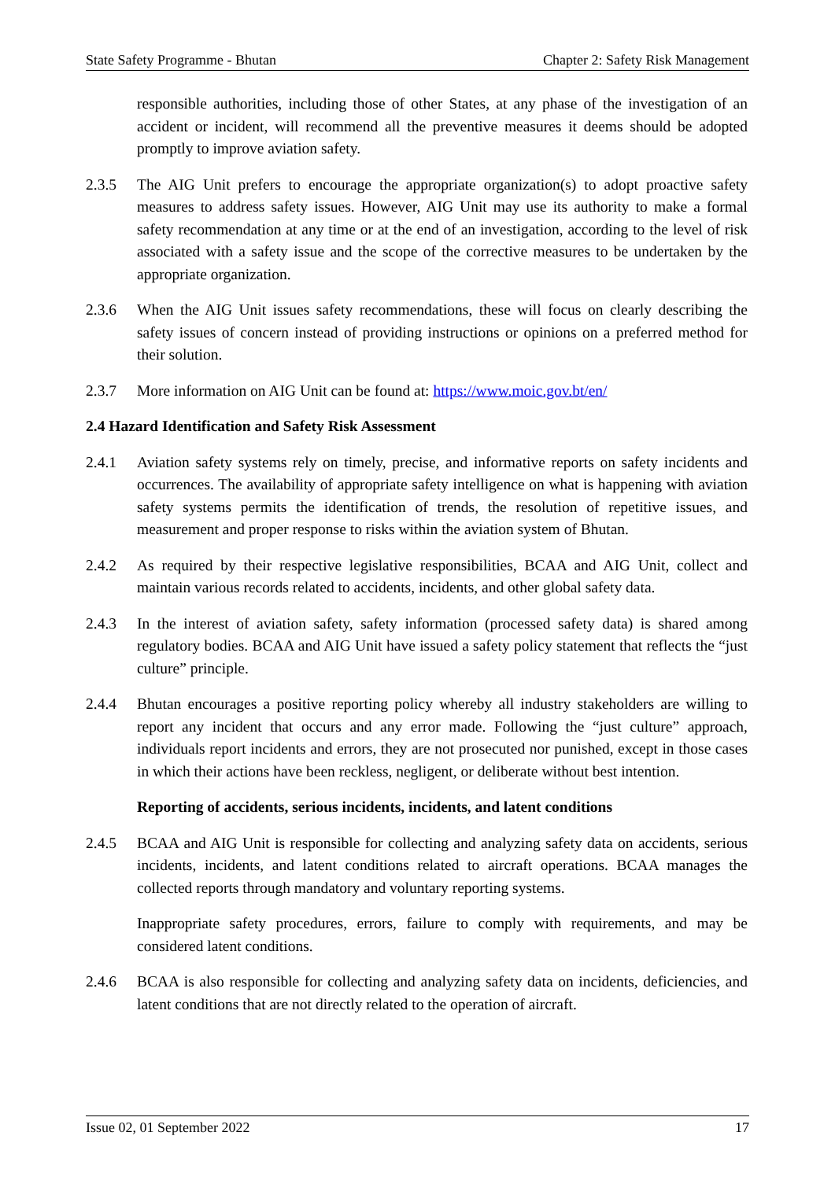State Safety Programme - Bhutan Chapter 2: Safety Risk Management
responsible authorities, including those of other States, at any phase of the investigation of an accident or incident, will recommend all the preventive measures it deems should be adopted promptly to improve aviation safety.
2.3.5 The AIG Unit prefers to encourage the appropriate organization(s) to adopt proactive safety measures to address safety issues. However, AIG Unit may use its authority to make a formal safety recommendation at any time or at the end of an investigation, according to the level of risk associated with a safety issue and the scope of the corrective measures to be undertaken by the appropriate organization.
2.3.6 When the AIG Unit issues safety recommendations, these will focus on clearly describing the safety issues of concern instead of providing instructions or opinions on a preferred method for their solution.
2.3.7 More information on AIG Unit can be found at: https://www.moic.gov.bt/en/
2.4 Hazard Identification and Safety Risk Assessment
2.4.1 Aviation safety systems rely on timely, precise, and informative reports on safety incidents and occurrences. The availability of appropriate safety intelligence on what is happening with aviation safety systems permits the identification of trends, the resolution of repetitive issues, and measurement and proper response to risks within the aviation system of Bhutan.
2.4.2 As required by their respective legislative responsibilities, BCAA and AIG Unit, collect and maintain various records related to accidents, incidents, and other global safety data.
2.4.3 In the interest of aviation safety, safety information (processed safety data) is shared among regulatory bodies. BCAA and AIG Unit have issued a safety policy statement that reflects the “just culture” principle.
2.4.4 Bhutan encourages a positive reporting policy whereby all industry stakeholders are willing to report any incident that occurs and any error made. Following the “just culture” approach, individuals report incidents and errors, they are not prosecuted nor punished, except in those cases in which their actions have been reckless, negligent, or deliberate without best intention.
Reporting of accidents, serious incidents, incidents, and latent conditions
2.4.5 BCAA and AIG Unit is responsible for collecting and analyzing safety data on accidents, serious incidents, incidents, and latent conditions related to aircraft operations. BCAA manages the collected reports through mandatory and voluntary reporting systems.
Inappropriate safety procedures, errors, failure to comply with requirements, and may be considered latent conditions.
2.4.6 BCAA is also responsible for collecting and analyzing safety data on incidents, deficiencies, and latent conditions that are not directly related to the operation of aircraft.
Issue 02, 01 September 2022 17